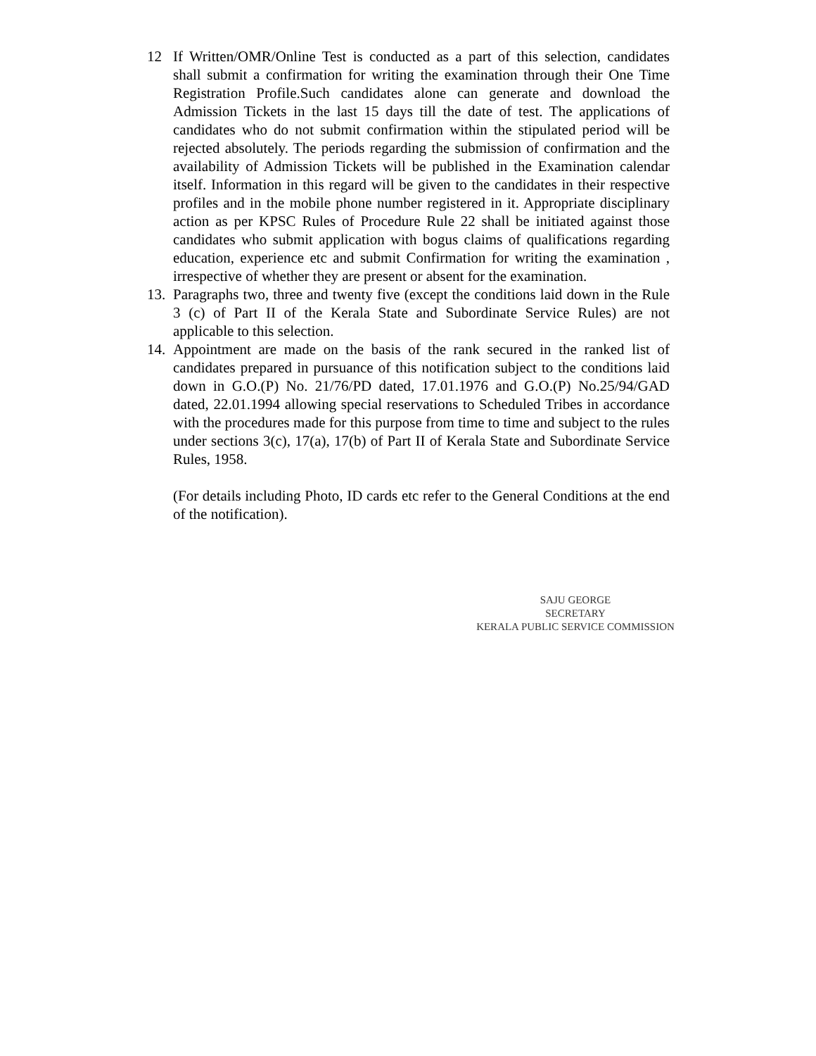12 If Written/OMR/Online Test is conducted as a part of this selection, candidates shall submit a confirmation for writing the examination through their One Time Registration Profile.Such candidates alone can generate and download the Admission Tickets in the last 15 days till the date of test. The applications of candidates who do not submit confirmation within the stipulated period will be rejected absolutely. The periods regarding the submission of confirmation and the availability of Admission Tickets will be published in the Examination calendar itself. Information in this regard will be given to the candidates in their respective profiles and in the mobile phone number registered in it. Appropriate disciplinary action as per KPSC Rules of Procedure Rule 22 shall be initiated against those candidates who submit application with bogus claims of qualifications regarding education, experience etc and submit Confirmation for writing the examination , irrespective of whether they are present or absent for the examination.
13.
Paragraphs two, three and twenty five (except the conditions laid down in the Rule 3 (c) of Part II of the Kerala State and Subordinate Service Rules) are not applicable to this selection.
14.
Appointment are made on the basis of the rank secured in the ranked list of candidates prepared in pursuance of this notification subject to the conditions laid down in G.O.(P) No. 21/76/PD dated, 17.01.1976 and G.O.(P) No.25/94/GAD dated, 22.01.1994 allowing special reservations to Scheduled Tribes in accordance with the procedures made for this purpose from time to time and subject to the rules under sections 3(c), 17(a), 17(b) of Part II of Kerala State and Subordinate Service Rules, 1958.
(For details including Photo, ID cards etc refer to the General Conditions at the end of the notification).
SAJU GEORGE
SECRETARY
KERALA PUBLIC SERVICE COMMISSION